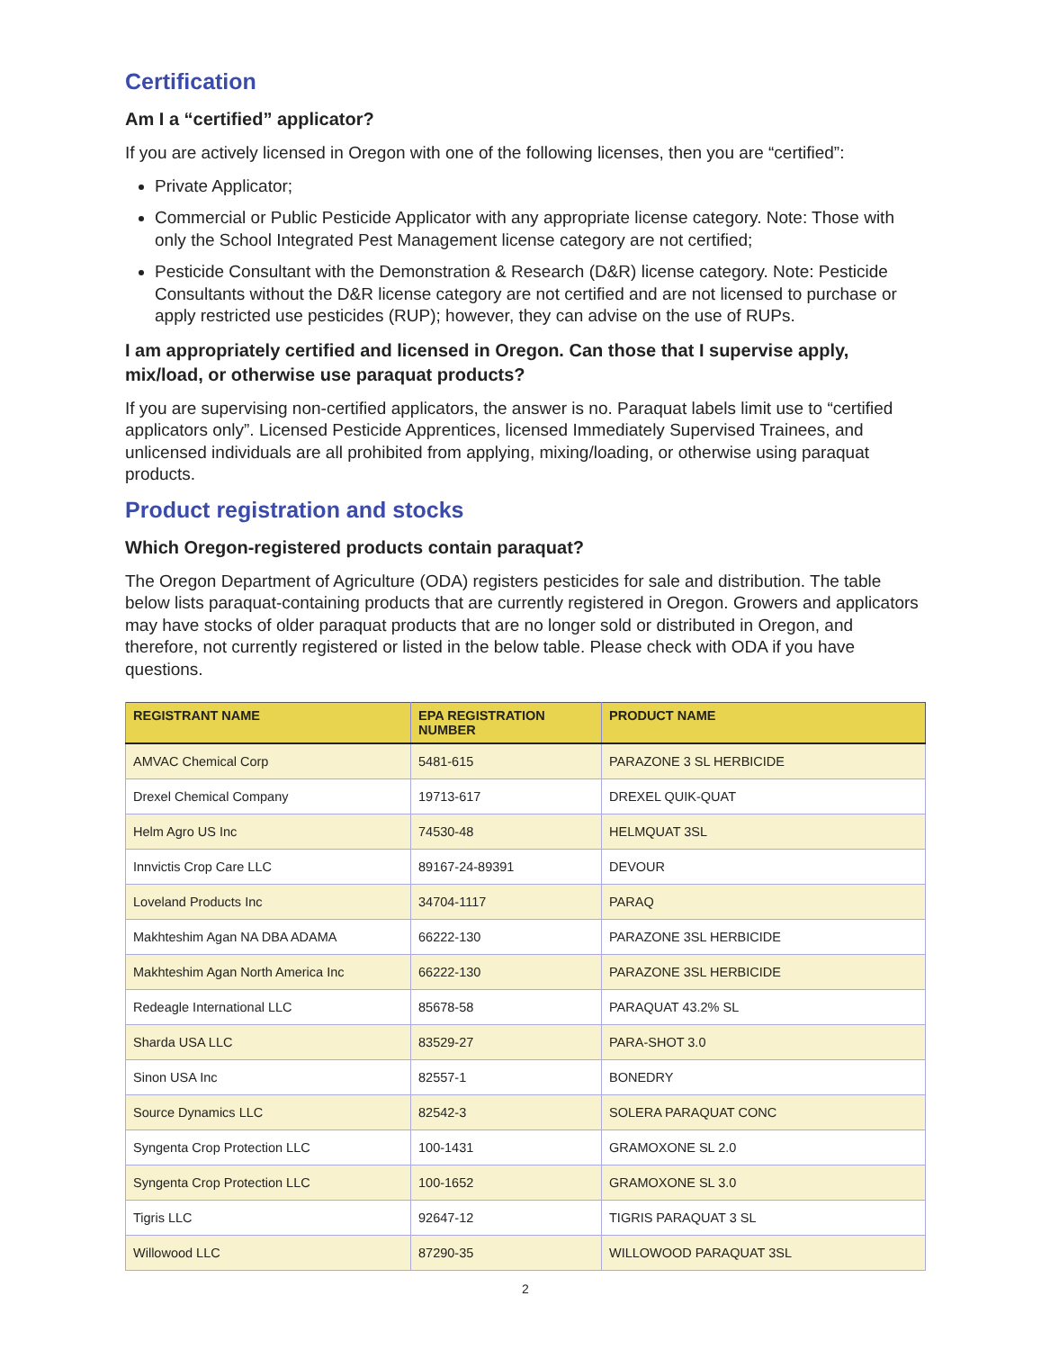Certification
Am I a “certified” applicator?
If you are actively licensed in Oregon with one of the following licenses, then you are “certified”:
Private Applicator;
Commercial or Public Pesticide Applicator with any appropriate license category. Note: Those with only the School Integrated Pest Management license category are not certified;
Pesticide Consultant with the Demonstration & Research (D&R) license category. Note: Pesticide Consultants without the D&R license category are not certified and are not licensed to purchase or apply restricted use pesticides (RUP); however, they can advise on the use of RUPs.
I am appropriately certified and licensed in Oregon. Can those that I supervise apply, mix/load, or otherwise use paraquat products?
If you are supervising non-certified applicators, the answer is no. Paraquat labels limit use to “certified applicators only”. Licensed Pesticide Apprentices, licensed Immediately Supervised Trainees, and unlicensed individuals are all prohibited from applying, mixing/loading, or otherwise using paraquat products.
Product registration and stocks
Which Oregon-registered products contain paraquat?
The Oregon Department of Agriculture (ODA) registers pesticides for sale and distribution. The table below lists paraquat-containing products that are currently registered in Oregon. Growers and applicators may have stocks of older paraquat products that are no longer sold or distributed in Oregon, and therefore, not currently registered or listed in the below table. Please check with ODA if you have questions.
| REGISTRANT NAME | EPA REGISTRATION NUMBER | PRODUCT NAME |
| --- | --- | --- |
| AMVAC Chemical Corp | 5481-615 | PARAZONE 3 SL HERBICIDE |
| Drexel Chemical Company | 19713-617 | DREXEL QUIK-QUAT |
| Helm Agro US Inc | 74530-48 | HELMQUAT 3SL |
| Innvictis Crop Care LLC | 89167-24-89391 | DEVOUR |
| Loveland Products Inc | 34704-1117 | PARAQ |
| Makhteshim Agan NA DBA ADAMA | 66222-130 | PARAZONE 3SL HERBICIDE |
| Makhteshim Agan North America Inc | 66222-130 | PARAZONE 3SL HERBICIDE |
| Redeagle International LLC | 85678-58 | PARAQUAT 43.2% SL |
| Sharda USA LLC | 83529-27 | PARA-SHOT 3.0 |
| Sinon USA Inc | 82557-1 | BONEDRY |
| Source Dynamics LLC | 82542-3 | SOLERA PARAQUAT CONC |
| Syngenta Crop Protection LLC | 100-1431 | GRAMOXONE SL 2.0 |
| Syngenta Crop Protection LLC | 100-1652 | GRAMOXONE SL 3.0 |
| Tigris LLC | 92647-12 | TIGRIS PARAQUAT 3 SL |
| Willowood LLC | 87290-35 | WILLOWOOD PARAQUAT 3SL |
2